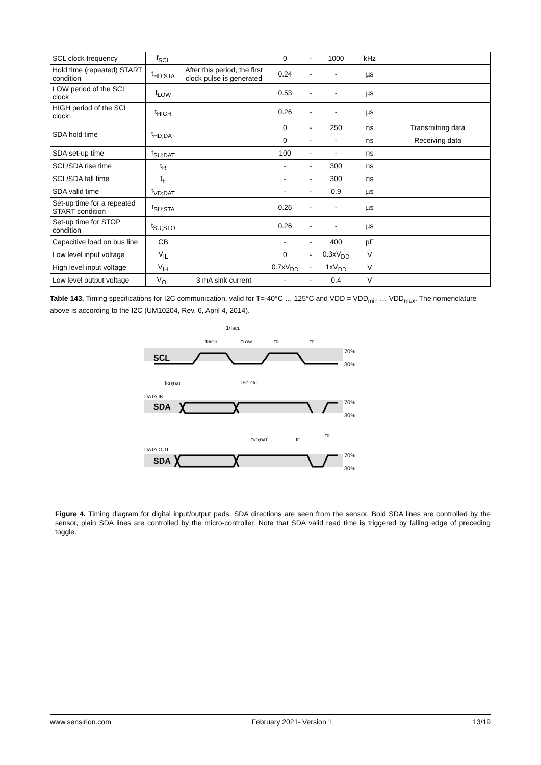| SCL clock frequency | f<sub>SCL</sub> | | 0 | - | 1000 | kHz | |
| Hold time (repeated) START condition | t<sub>HD;STA</sub> | After this period, the first clock pulse is generated | 0.24 | - | - | µs | |
| LOW period of the SCL clock | t<sub>LOW</sub> | | 0.53 | - | - | µs | |
| HIGH period of the SCL clock | t<sub>HIGH</sub> | | 0.26 | - | - | µs | |
| SDA hold time | t<sub>HD;DAT</sub> | | 0 | - | 250 | ns | Transmitting data |
| | | | 0 | - | - | ns | Receiving data |
| SDA set-up time | t<sub>SU;DAT</sub> | | 100 | - | - | ns | |
| SCL/SDA rise time | t<sub>R</sub> | | - | - | 300 | ns | |
| SCL/SDA fall time | t<sub>F</sub> | | - | - | 300 | ns | |
| SDA valid time | t<sub>VD;DAT</sub> | | - | - | 0.9 | µs | |
| Set-up time for a repeated START condition | t<sub>SU;STA</sub> | | 0.26 | - | - | µs | |
| Set-up time for STOP condition | t<sub>SU;STO</sub> | | 0.26 | - | - | µs | |
| Capacitive load on bus line | CB | | - | - | 400 | pF | |
| Low level input voltage | V<sub>IL</sub> | | 0 | - | 0.3xV<sub>DD</sub> | V | |
| High level input voltage | V<sub>IH</sub> | | 0.7xV<sub>DD</sub> | - | 1xV<sub>DD</sub> | V | |
| Low level output voltage | V<sub>OL</sub> | 3 mA sink current | - | - | 0.4 | V | |
Table 143. Timing specifications for I2C communication, valid for T=-40°C … 125°C and VDD = VDD<sub>min</sub> … VDD<sub>max</sub>. The nomenclature above is according to the I2C (UM10204, Rev. 6, April 4, 2014).
1/fSCL
tHIGH
tLOW
tR
tF
SCL
70%
30%
tSU;DAT
tHD;DAT
DATA IN
SDA
70%
30%
tVD;DAT
tF
tR
DATA OUT
SDA
70%
30%
Figure 4. Timing diagram for digital input/output pads. SDA directions are seen from the sensor. Bold SDA lines are controlled by the sensor, plain SDA lines are controlled by the micro-controller. Note that SDA valid read time is triggered by falling edge of preceding toggle.
www.sensirion.com February 2021- Version 1 13/19